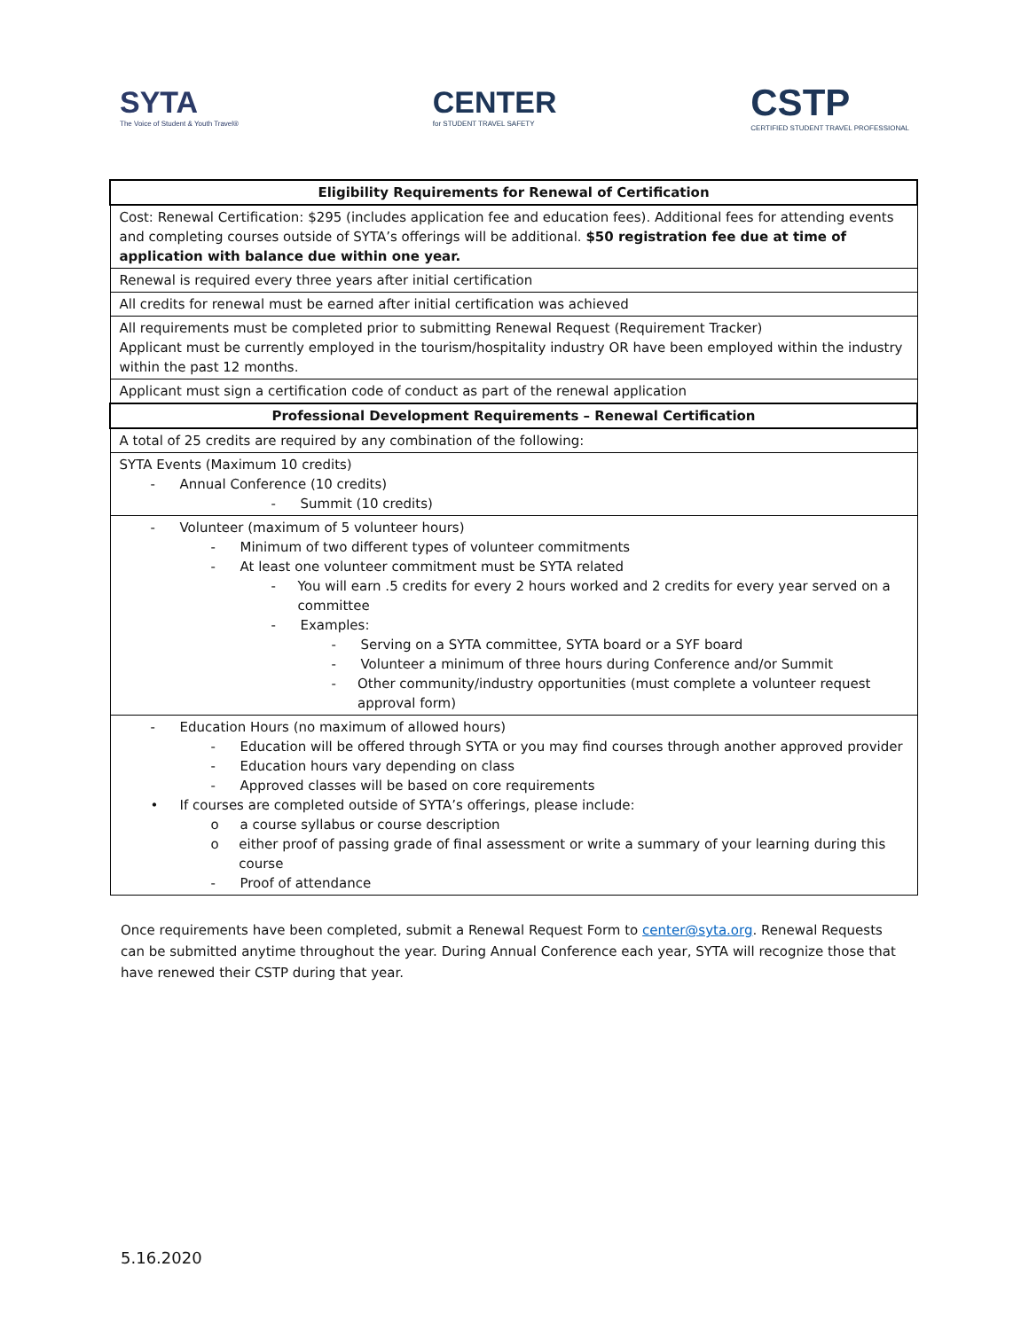SYTA
The Voice of Student & Youth Travel®
CENTER
for STUDENT TRAVEL SAFETY
CSTP
CERTIFIED STUDENT TRAVEL PROFESSIONAL
| Eligibility Requirements for Renewal of Certification |
| --- |
| Cost: Renewal Certification: $295 (includes application fee and education fees). Additional fees for attending events and completing courses outside of SYTA’s offerings will be additional. $50 registration fee due at time of application with balance due within one year. |
| Renewal is required every three years after initial certification |
| All credits for renewal must be earned after initial certification was achieved |
| All requirements must be completed prior to submitting Renewal Request (Requirement Tracker) Applicant must be currently employed in the tourism/hospitality industry OR have been employed within the industry within the past 12 months. |
| Applicant must sign a certification code of conduct as part of the renewal application |
| Professional Development Requirements – Renewal Certification |
| A total of 25 credits are required by any combination of the following: |
| SYTA Events (Maximum 10 credits) - Annual Conference (10 credits) - Summit (10 credits) |
| - Volunteer (maximum of 5 volunteer hours) - Minimum of two different types of volunteer commitments - At least one volunteer commitment must be SYTA related - You will earn .5 credits for every 2 hours worked and 2 credits for every year served on a committee - Examples: - Serving on a SYTA committee, SYTA board or a SYF board - Volunteer a minimum of three hours during Conference and/or Summit - Other community/industry opportunities (must complete a volunteer request approval form) |
| - Education Hours (no maximum of allowed hours) - Education will be offered through SYTA or you may find courses through another approved provider - Education hours vary depending on class - Approved classes will be based on core requirements • If courses are completed outside of SYTA’s offerings, please include: o a course syllabus or course description o either proof of passing grade of final assessment or write a summary of your learning during this course - Proof of attendance |
Once requirements have been completed, submit a Renewal Request Form to center@syta.org. Renewal Requests can be submitted anytime throughout the year. During Annual Conference each year, SYTA will recognize those that have renewed their CSTP during that year.
5.16.2020